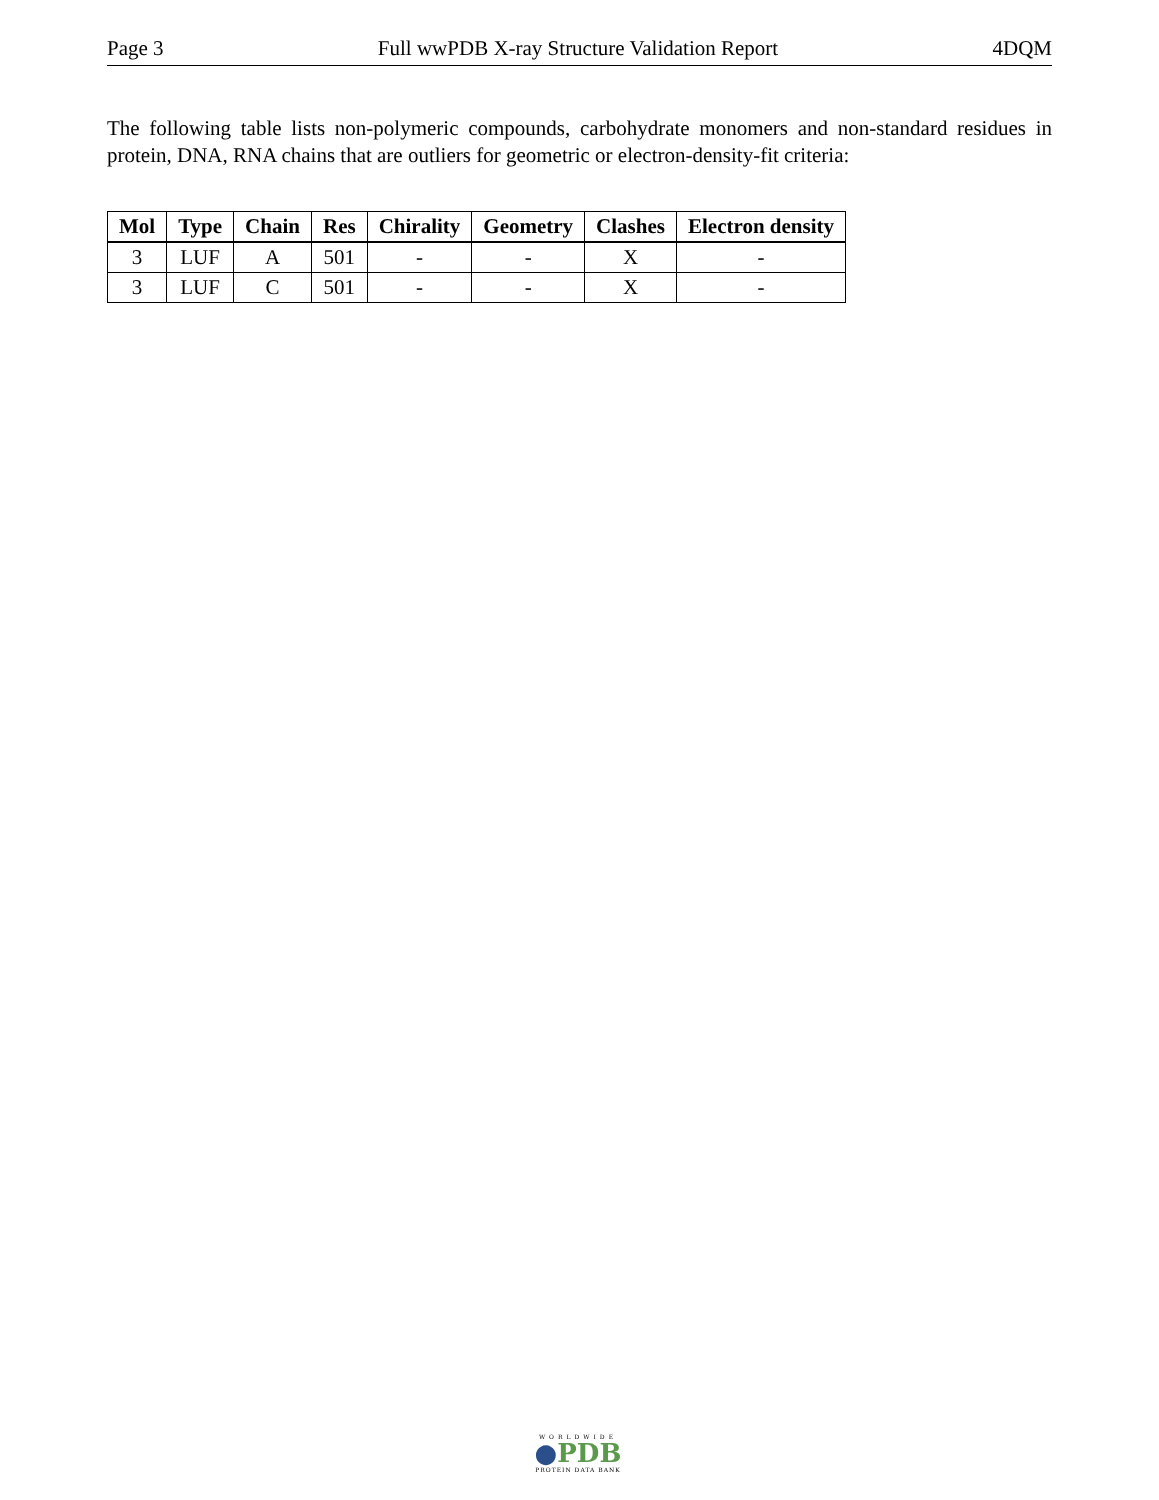Page 3 Full wwPDB X-ray Structure Validation Report 4DQM
The following table lists non-polymeric compounds, carbohydrate monomers and non-standard residues in protein, DNA, RNA chains that are outliers for geometric or electron-density-fit criteria:
| Mol | Type | Chain | Res | Chirality | Geometry | Clashes | Electron density |
| --- | --- | --- | --- | --- | --- | --- | --- |
| 3 | LUF | A | 501 | - | - | X | - |
| 3 | LUF | C | 501 | - | - | X | - |
WORLDWIDE
●PDB
PROTEIN DATA BANK